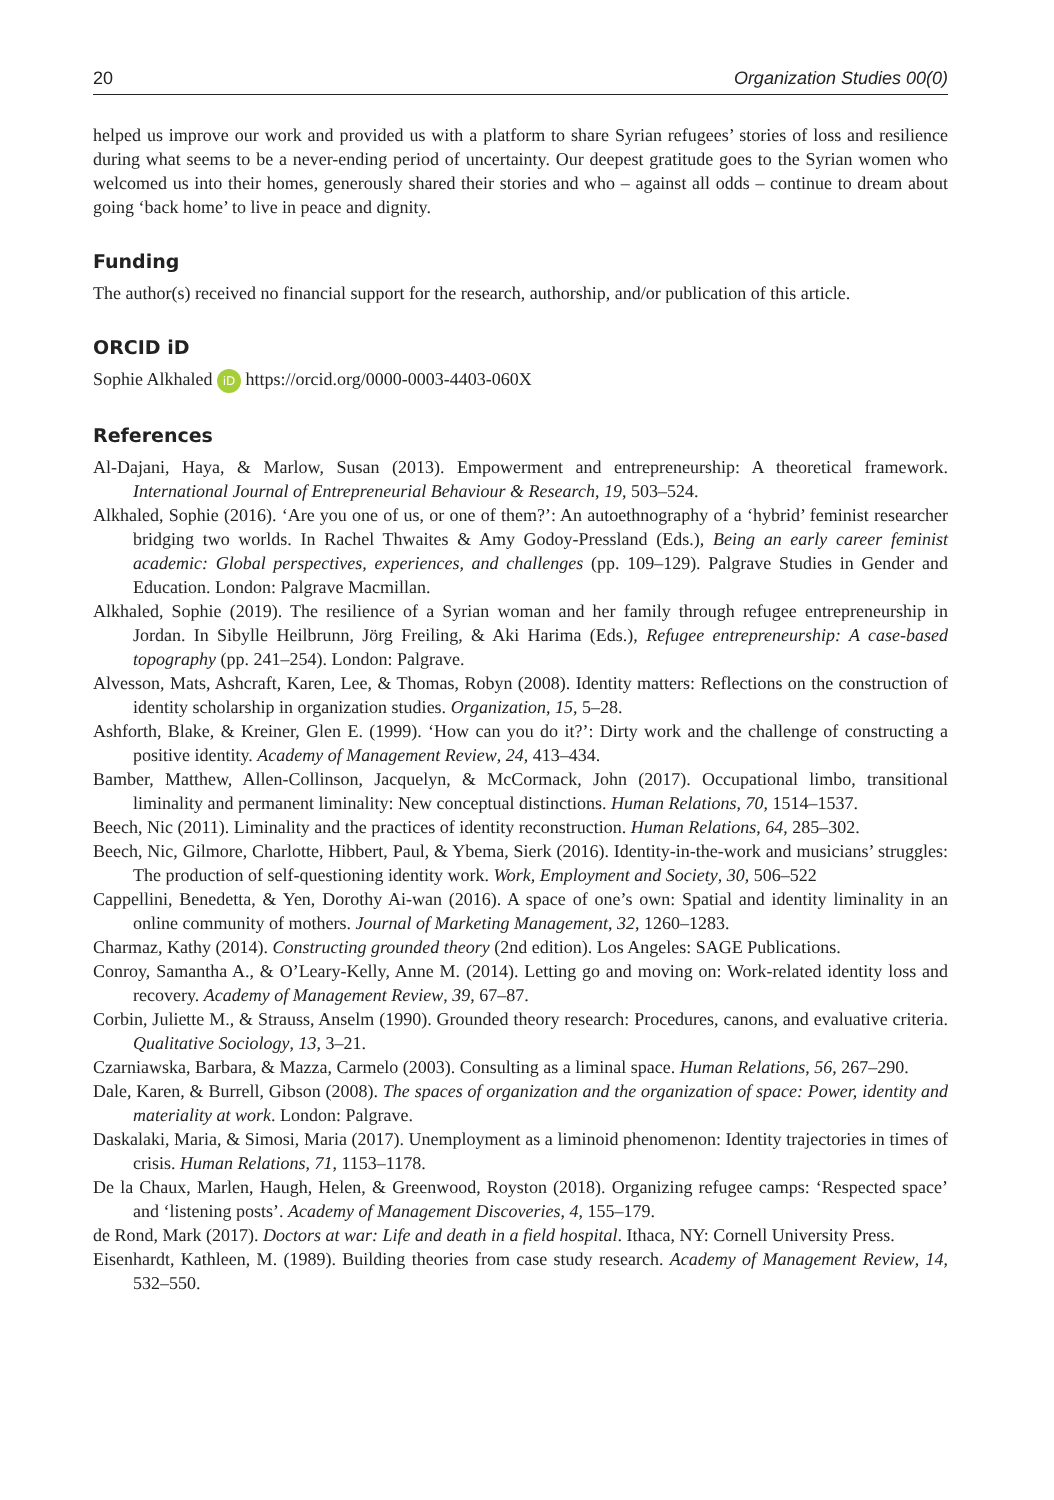20 Organization Studies 00(0)
helped us improve our work and provided us with a platform to share Syrian refugees’ stories of loss and resilience during what seems to be a never-ending period of uncertainty. Our deepest gratitude goes to the Syrian women who welcomed us into their homes, generously shared their stories and who – against all odds – continue to dream about going ‘back home’ to live in peace and dignity.
Funding
The author(s) received no financial support for the research, authorship, and/or publication of this article.
ORCID iD
Sophie Alkhaled iD https://orcid.org/0000-0003-4403-060X
References
Al-Dajani, Haya, & Marlow, Susan (2013). Empowerment and entrepreneurship: A theoretical framework. International Journal of Entrepreneurial Behaviour & Research, 19, 503–524.
Alkhaled, Sophie (2016). ‘Are you one of us, or one of them?’: An autoethnography of a ‘hybrid’ feminist researcher bridging two worlds. In Rachel Thwaites & Amy Godoy-Pressland (Eds.), Being an early career feminist academic: Global perspectives, experiences, and challenges (pp. 109–129). Palgrave Studies in Gender and Education. London: Palgrave Macmillan.
Alkhaled, Sophie (2019). The resilience of a Syrian woman and her family through refugee entrepreneurship in Jordan. In Sibylle Heilbrunn, Jörg Freiling, & Aki Harima (Eds.), Refugee entrepreneurship: A case-based topography (pp. 241–254). London: Palgrave.
Alvesson, Mats, Ashcraft, Karen, Lee, & Thomas, Robyn (2008). Identity matters: Reflections on the construction of identity scholarship in organization studies. Organization, 15, 5–28.
Ashforth, Blake, & Kreiner, Glen E. (1999). ‘How can you do it?’: Dirty work and the challenge of constructing a positive identity. Academy of Management Review, 24, 413–434.
Bamber, Matthew, Allen-Collinson, Jacquelyn, & McCormack, John (2017). Occupational limbo, transitional liminality and permanent liminality: New conceptual distinctions. Human Relations, 70, 1514–1537.
Beech, Nic (2011). Liminality and the practices of identity reconstruction. Human Relations, 64, 285–302.
Beech, Nic, Gilmore, Charlotte, Hibbert, Paul, & Ybema, Sierk (2016). Identity-in-the-work and musicians’ struggles: The production of self-questioning identity work. Work, Employment and Society, 30, 506–522
Cappellini, Benedetta, & Yen, Dorothy Ai-wan (2016). A space of one’s own: Spatial and identity liminality in an online community of mothers. Journal of Marketing Management, 32, 1260–1283.
Charmaz, Kathy (2014). Constructing grounded theory (2nd edition). Los Angeles: SAGE Publications.
Conroy, Samantha A., & O’Leary-Kelly, Anne M. (2014). Letting go and moving on: Work-related identity loss and recovery. Academy of Management Review, 39, 67–87.
Corbin, Juliette M., & Strauss, Anselm (1990). Grounded theory research: Procedures, canons, and evaluative criteria. Qualitative Sociology, 13, 3–21.
Czarniawska, Barbara, & Mazza, Carmelo (2003). Consulting as a liminal space. Human Relations, 56, 267–290.
Dale, Karen, & Burrell, Gibson (2008). The spaces of organization and the organization of space: Power, identity and materiality at work. London: Palgrave.
Daskalaki, Maria, & Simosi, Maria (2017). Unemployment as a liminoid phenomenon: Identity trajectories in times of crisis. Human Relations, 71, 1153–1178.
De la Chaux, Marlen, Haugh, Helen, & Greenwood, Royston (2018). Organizing refugee camps: ‘Respected space’ and ‘listening posts’. Academy of Management Discoveries, 4, 155–179.
de Rond, Mark (2017). Doctors at war: Life and death in a field hospital. Ithaca, NY: Cornell University Press.
Eisenhardt, Kathleen, M. (1989). Building theories from case study research. Academy of Management Review, 14, 532–550.